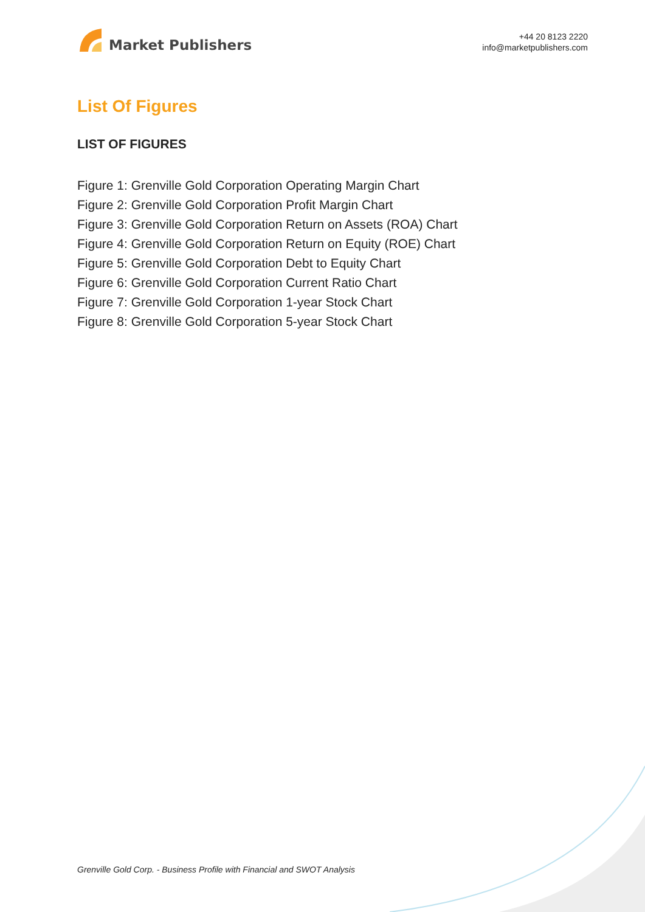Market Publishers
+44 20 8123 2220
info@marketpublishers.com
List Of Figures
LIST OF FIGURES
Figure 1: Grenville Gold Corporation Operating Margin Chart
Figure 2: Grenville Gold Corporation Profit Margin Chart
Figure 3: Grenville Gold Corporation Return on Assets (ROA) Chart
Figure 4: Grenville Gold Corporation Return on Equity (ROE) Chart
Figure 5: Grenville Gold Corporation Debt to Equity Chart
Figure 6: Grenville Gold Corporation Current Ratio Chart
Figure 7: Grenville Gold Corporation 1-year Stock Chart
Figure 8: Grenville Gold Corporation 5-year Stock Chart
Grenville Gold Corp. - Business Profile with Financial and SWOT Analysis